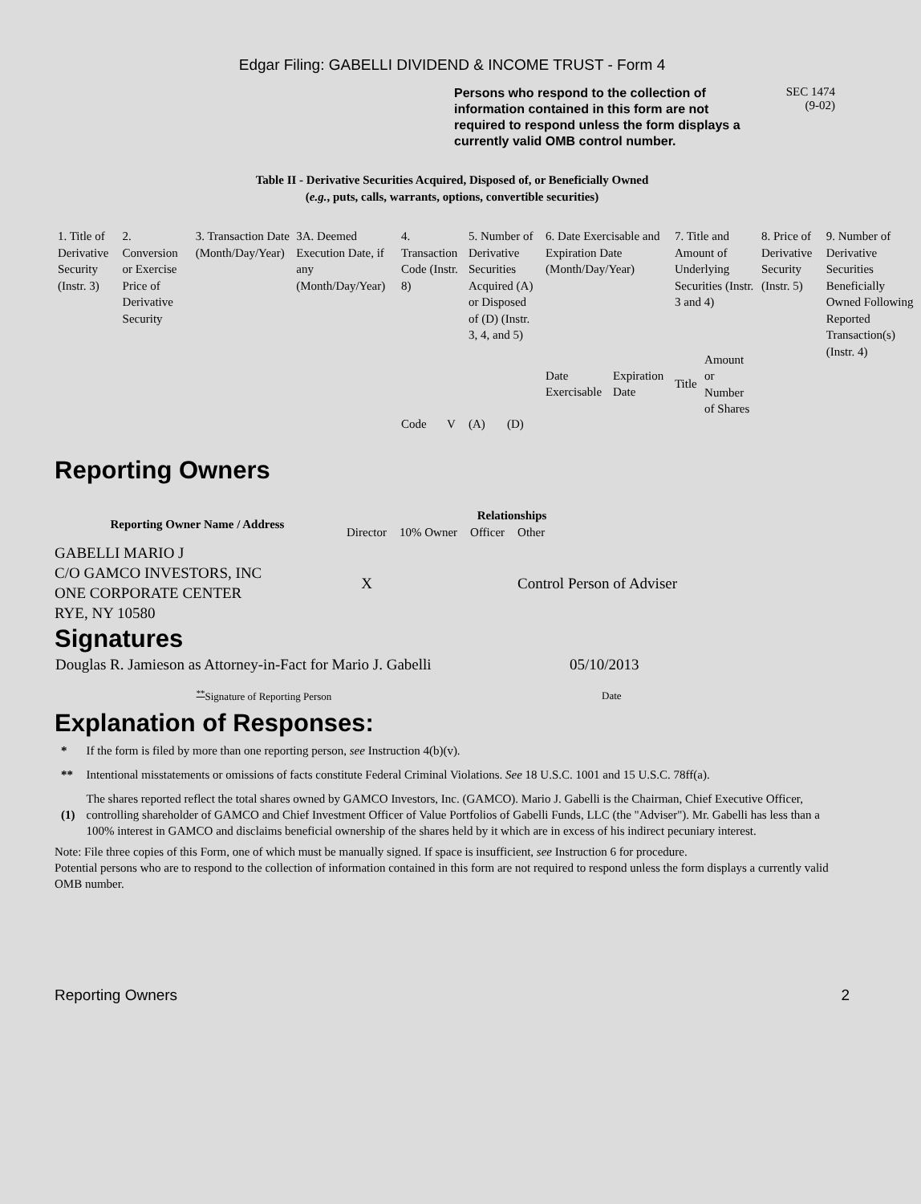Edgar Filing: GABELLI DIVIDEND & INCOME TRUST - Form 4
Persons who respond to the collection of information contained in this form are not required to respond unless the form displays a currently valid OMB control number.
SEC 1474
(9-02)
Table II - Derivative Securities Acquired, Disposed of, or Beneficially Owned
(e.g., puts, calls, warrants, options, convertible securities)
| 1. Title of Derivative Security (Instr. 3) | 2. Conversion or Exercise Price of Derivative Security | 3. Transaction Date (Month/Day/Year) | 3A. Deemed Execution Date, if any (Month/Day/Year) | 4. Transaction Code (Instr. 8) | | 5. Number of Derivative Securities Acquired (A) or Disposed of (D) (Instr. 3, 4, and 5) | | 6. Date Exercisable and Expiration Date (Month/Day/Year) | | 7. Title and Amount of Underlying Securities (Instr. 3 and 4) | | 8. Price of Derivative Security (Instr. 5) | 9. Number of Derivative Securities Beneficially Owned Following Reported Transaction(s) (Instr. 4) |
| | | | | Code | V | (A) | (D) | Date Exercisable | Expiration Date | Title | Amount or Number of Shares | | |
Reporting Owners
| Reporting Owner Name / Address | Relationships | | | |
| --- | --- | --- | --- | --- |
| | Director | 10% Owner | Officer | Other |
| GABELLI MARIO J C/O GAMCO INVESTORS, INC ONE CORPORATE CENTER RYE, NY 10580 | X | | | Control Person of Adviser |
Signatures
| Douglas R. Jamieson as Attorney-in-Fact for Mario J. Gabelli | 05/10/2013 |
| <sup>**</sup> Signature of Reporting Person | Date |
Explanation of Responses:
| * | If the form is filed by more than one reporting person, see Instruction 4(b)(v). |
| ** | Intentional misstatements or omissions of facts constitute Federal Criminal Violations. See 18 U.S.C. 1001 and 15 U.S.C. 78ff(a). |
| (1) | The shares reported reflect the total shares owned by GAMCO Investors, Inc. (GAMCO). Mario J. Gabelli is the Chairman, Chief Executive Officer, controlling shareholder of GAMCO and Chief Investment Officer of Value Portfolios of Gabelli Funds, LLC (the "Adviser"). Mr. Gabelli has less than a 100% interest in GAMCO and disclaims beneficial ownership of the shares held by it which are in excess of his indirect pecuniary interest. |
Note: File three copies of this Form, one of which must be manually signed. If space is insufficient, see Instruction 6 for procedure.
Potential persons who are to respond to the collection of information contained in this form are not required to respond unless the form displays a currently valid OMB number.
Reporting Owners 2